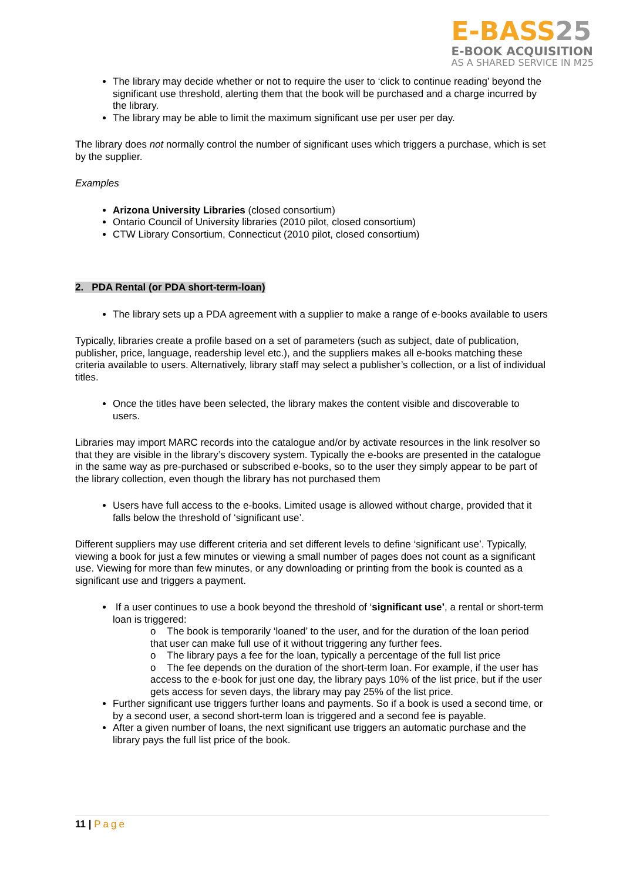E-BASS25
E-BOOK ACQUISITION
AS A SHARED SERVICE IN M25
The library may decide whether or not to require the user to ‘click to continue reading’ beyond the significant use threshold, alerting them that the book will be purchased and a charge incurred by the library.
The library may be able to limit the maximum significant use per user per day.
The library does not normally control the number of significant uses which triggers a purchase, which is set by the supplier.
Examples
Arizona University Libraries (closed consortium)
Ontario Council of University libraries (2010 pilot, closed consortium)
CTW Library Consortium, Connecticut (2010 pilot, closed consortium)
2. PDA Rental (or PDA short-term-loan)
The library sets up a PDA agreement with a supplier to make a range of e-books available to users
Typically, libraries create a profile based on a set of parameters (such as subject, date of publication, publisher, price, language, readership level etc.), and the suppliers makes all e-books matching these criteria available to users. Alternatively, library staff may select a publisher’s collection, or a list of individual titles.
Once the titles have been selected, the library makes the content visible and discoverable to users.
Libraries may import MARC records into the catalogue and/or by activate resources in the link resolver so that they are visible in the library’s discovery system. Typically the e-books are presented in the catalogue in the same way as pre-purchased or subscribed e-books, so to the user they simply appear to be part of the library collection, even though the library has not purchased them
Users have full access to the e-books. Limited usage is allowed without charge, provided that it falls below the threshold of ‘significant use’.
Different suppliers may use different criteria and set different levels to define ‘significant use’. Typically, viewing a book for just a few minutes or viewing a small number of pages does not count as a significant use. Viewing for more than few minutes, or any downloading or printing from the book is counted as a significant use and triggers a payment.
If a user continues to use a book beyond the threshold of ‘significant use’, a rental or short-term loan is triggered:
o The book is temporarily ‘loaned’ to the user, and for the duration of the loan period that user can make full use of it without triggering any further fees.
o The library pays a fee for the loan, typically a percentage of the full list price
o The fee depends on the duration of the short-term loan. For example, if the user has access to the e-book for just one day, the library pays 10% of the list price, but if the user gets access for seven days, the library may pay 25% of the list price.
Further significant use triggers further loans and payments. So if a book is used a second time, or by a second user, a second short-term loan is triggered and a second fee is payable.
After a given number of loans, the next significant use triggers an automatic purchase and the library pays the full list price of the book.
11 | Page